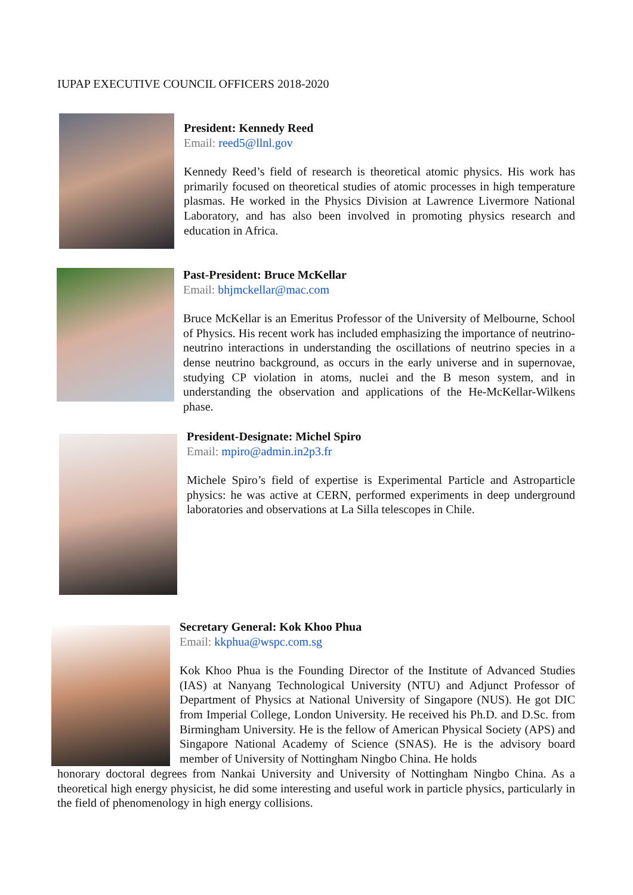IUPAP EXECUTIVE COUNCIL OFFICERS 2018-2020
President: Kennedy Reed
Email: reed5@llnl.gov
Kennedy Reed’s field of research is theoretical atomic physics. His work has primarily focused on theoretical studies of atomic processes in high temperature plasmas. He worked in the Physics Division at Lawrence Livermore National Laboratory, and has also been involved in promoting physics research and education in Africa.
Past-President: Bruce McKellar
Email: bhjmckellar@mac.com
Bruce McKellar is an Emeritus Professor of the University of Melbourne, School of Physics. His recent work has included emphasizing the importance of neutrino-neutrino interactions in understanding the oscillations of neutrino species in a dense neutrino background, as occurs in the early universe and in supernovae, studying CP violation in atoms, nuclei and the B meson system, and in understanding the observation and applications of the He-McKellar-Wilkens phase.
President-Designate: Michel Spiro
Email: mpiro@admin.in2p3.fr
Michele Spiro’s field of expertise is Experimental Particle and Astroparticle physics: he was active at CERN, performed experiments in deep underground laboratories and observations at La Silla telescopes in Chile.
Secretary General: Kok Khoo Phua
Email: kkphua@wspc.com.sg
Kok Khoo Phua is the Founding Director of the Institute of Advanced Studies (IAS) at Nanyang Technological University (NTU) and Adjunct Professor of Department of Physics at National University of Singapore (NUS). He got DIC from Imperial College, London University. He received his Ph.D. and D.Sc. from Birmingham University. He is the fellow of American Physical Society (APS) and Singapore National Academy of Science (SNAS). He is the advisory board member of University of Nottingham Ningbo China. He holds
honorary doctoral degrees from Nankai University and University of Nottingham Ningbo China. As a theoretical high energy physicist, he did some interesting and useful work in particle physics, particularly in the field of phenomenology in high energy collisions.